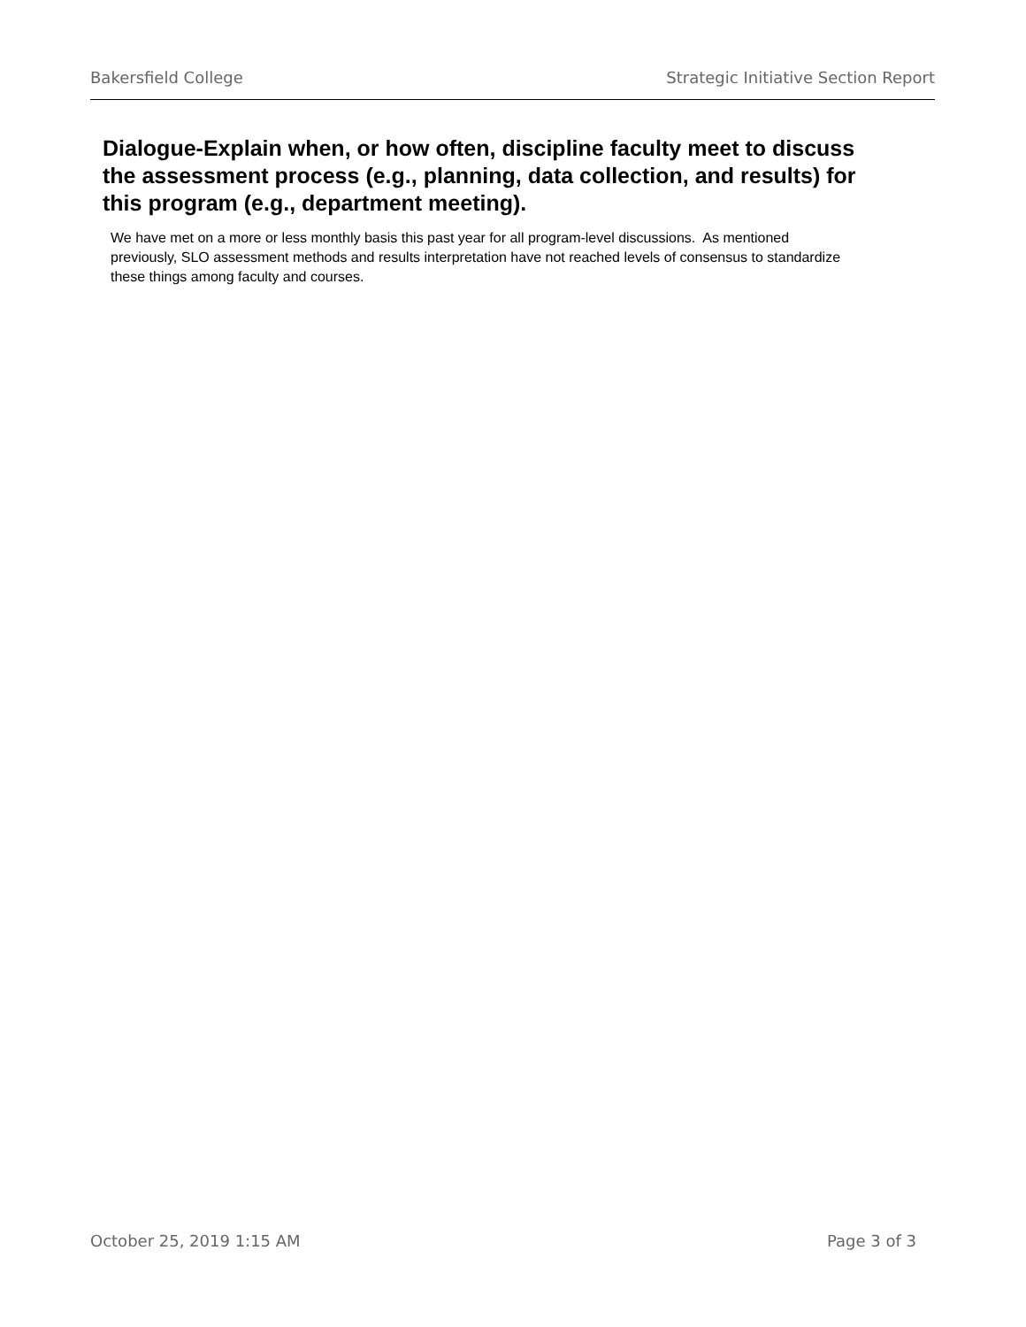Bakersfield College Strategic Initiative Section Report
Dialogue-Explain when, or how often, discipline faculty meet to discuss the assessment process (e.g., planning, data collection, and results) for this program (e.g., department meeting).
We have met on a more or less monthly basis this past year for all program-level discussions. As mentioned previously, SLO assessment methods and results interpretation have not reached levels of consensus to standardize these things among faculty and courses.
October 25, 2019 1:15 AM Page 3 of 3